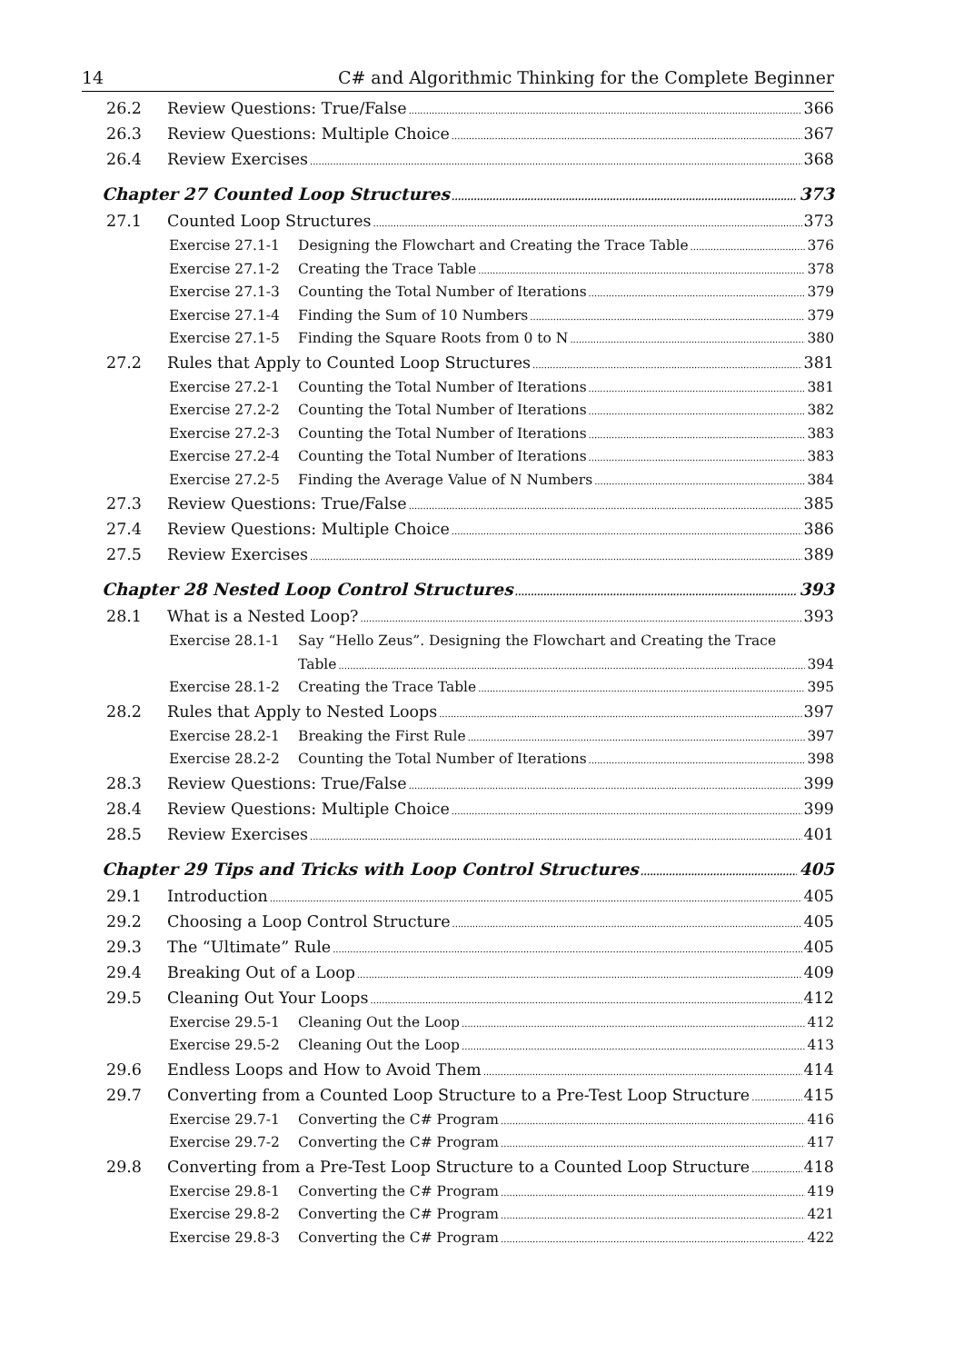14 C# and Algorithmic Thinking for the Complete Beginner
26.2 Review Questions: True/False 366
26.3 Review Questions: Multiple Choice 367
26.4 Review Exercises 368
Chapter 27 Counted Loop Structures 373
27.1 Counted Loop Structures 373
Exercise 27.1-1 Designing the Flowchart and Creating the Trace Table 376
Exercise 27.1-2 Creating the Trace Table 378
Exercise 27.1-3 Counting the Total Number of Iterations 379
Exercise 27.1-4 Finding the Sum of 10 Numbers 379
Exercise 27.1-5 Finding the Square Roots from 0 to N 380
27.2 Rules that Apply to Counted Loop Structures 381
Exercise 27.2-1 Counting the Total Number of Iterations 381
Exercise 27.2-2 Counting the Total Number of Iterations 382
Exercise 27.2-3 Counting the Total Number of Iterations 383
Exercise 27.2-4 Counting the Total Number of Iterations 383
Exercise 27.2-5 Finding the Average Value of N Numbers 384
27.3 Review Questions: True/False 385
27.4 Review Questions: Multiple Choice 386
27.5 Review Exercises 389
Chapter 28 Nested Loop Control Structures 393
28.1 What is a Nested Loop? 393
Exercise 28.1-1 Say “Hello Zeus”. Designing the Flowchart and Creating the Trace
Table 394
Exercise 28.1-2 Creating the Trace Table 395
28.2 Rules that Apply to Nested Loops 397
Exercise 28.2-1 Breaking the First Rule 397
Exercise 28.2-2 Counting the Total Number of Iterations 398
28.3 Review Questions: True/False 399
28.4 Review Questions: Multiple Choice 399
28.5 Review Exercises 401
Chapter 29 Tips and Tricks with Loop Control Structures 405
29.1 Introduction 405
29.2 Choosing a Loop Control Structure 405
29.3 The “Ultimate” Rule 405
29.4 Breaking Out of a Loop 409
29.5 Cleaning Out Your Loops 412
Exercise 29.5-1 Cleaning Out the Loop 412
Exercise 29.5-2 Cleaning Out the Loop 413
29.6 Endless Loops and How to Avoid Them 414
29.7 Converting from a Counted Loop Structure to a Pre-Test Loop Structure 415
Exercise 29.7-1 Converting the C# Program 416
Exercise 29.7-2 Converting the C# Program 417
29.8 Converting from a Pre-Test Loop Structure to a Counted Loop Structure 418
Exercise 29.8-1 Converting the C# Program 419
Exercise 29.8-2 Converting the C# Program 421
Exercise 29.8-3 Converting the C# Program 422